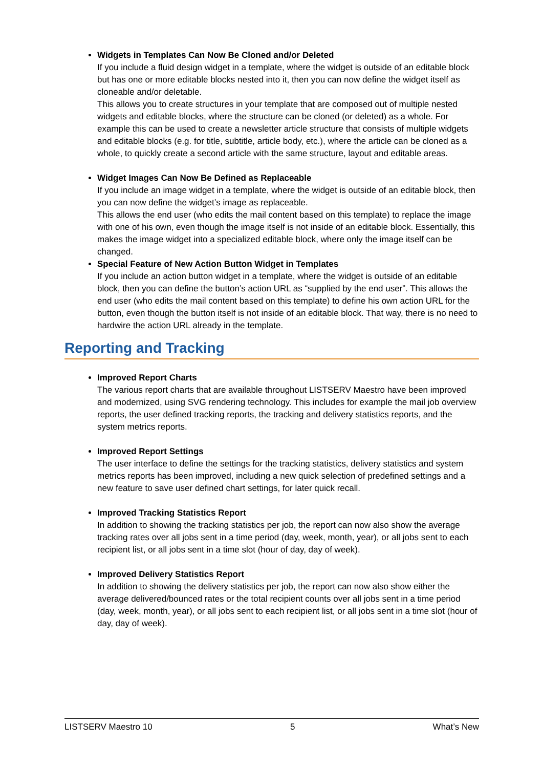Widgets in Templates Can Now Be Cloned and/or Deleted
If you include a fluid design widget in a template, where the widget is outside of an editable block but has one or more editable blocks nested into it, then you can now define the widget itself as cloneable and/or deletable.
This allows you to create structures in your template that are composed out of multiple nested widgets and editable blocks, where the structure can be cloned (or deleted) as a whole. For example this can be used to create a newsletter article structure that consists of multiple widgets and editable blocks (e.g. for title, subtitle, article body, etc.), where the article can be cloned as a whole, to quickly create a second article with the same structure, layout and editable areas.
Widget Images Can Now Be Defined as Replaceable
If you include an image widget in a template, where the widget is outside of an editable block, then you can now define the widget’s image as replaceable.
This allows the end user (who edits the mail content based on this template) to replace the image with one of his own, even though the image itself is not inside of an editable block. Essentially, this makes the image widget into a specialized editable block, where only the image itself can be changed.
Special Feature of New Action Button Widget in Templates
If you include an action button widget in a template, where the widget is outside of an editable block, then you can define the button’s action URL as “supplied by the end user”. This allows the end user (who edits the mail content based on this template) to define his own action URL for the button, even though the button itself is not inside of an editable block. That way, there is no need to hardwire the action URL already in the template.
Reporting and Tracking
Improved Report Charts
The various report charts that are available throughout LISTSERV Maestro have been improved and modernized, using SVG rendering technology. This includes for example the mail job overview reports, the user defined tracking reports, the tracking and delivery statistics reports, and the system metrics reports.
Improved Report Settings
The user interface to define the settings for the tracking statistics, delivery statistics and system metrics reports has been improved, including a new quick selection of predefined settings and a new feature to save user defined chart settings, for later quick recall.
Improved Tracking Statistics Report
In addition to showing the tracking statistics per job, the report can now also show the average tracking rates over all jobs sent in a time period (day, week, month, year), or all jobs sent to each recipient list, or all jobs sent in a time slot (hour of day, day of week).
Improved Delivery Statistics Report
In addition to showing the delivery statistics per job, the report can now also show either the average delivered/bounced rates or the total recipient counts over all jobs sent in a time period (day, week, month, year), or all jobs sent to each recipient list, or all jobs sent in a time slot (hour of day, day of week).
LISTSERV Maestro 10 5 What’s New